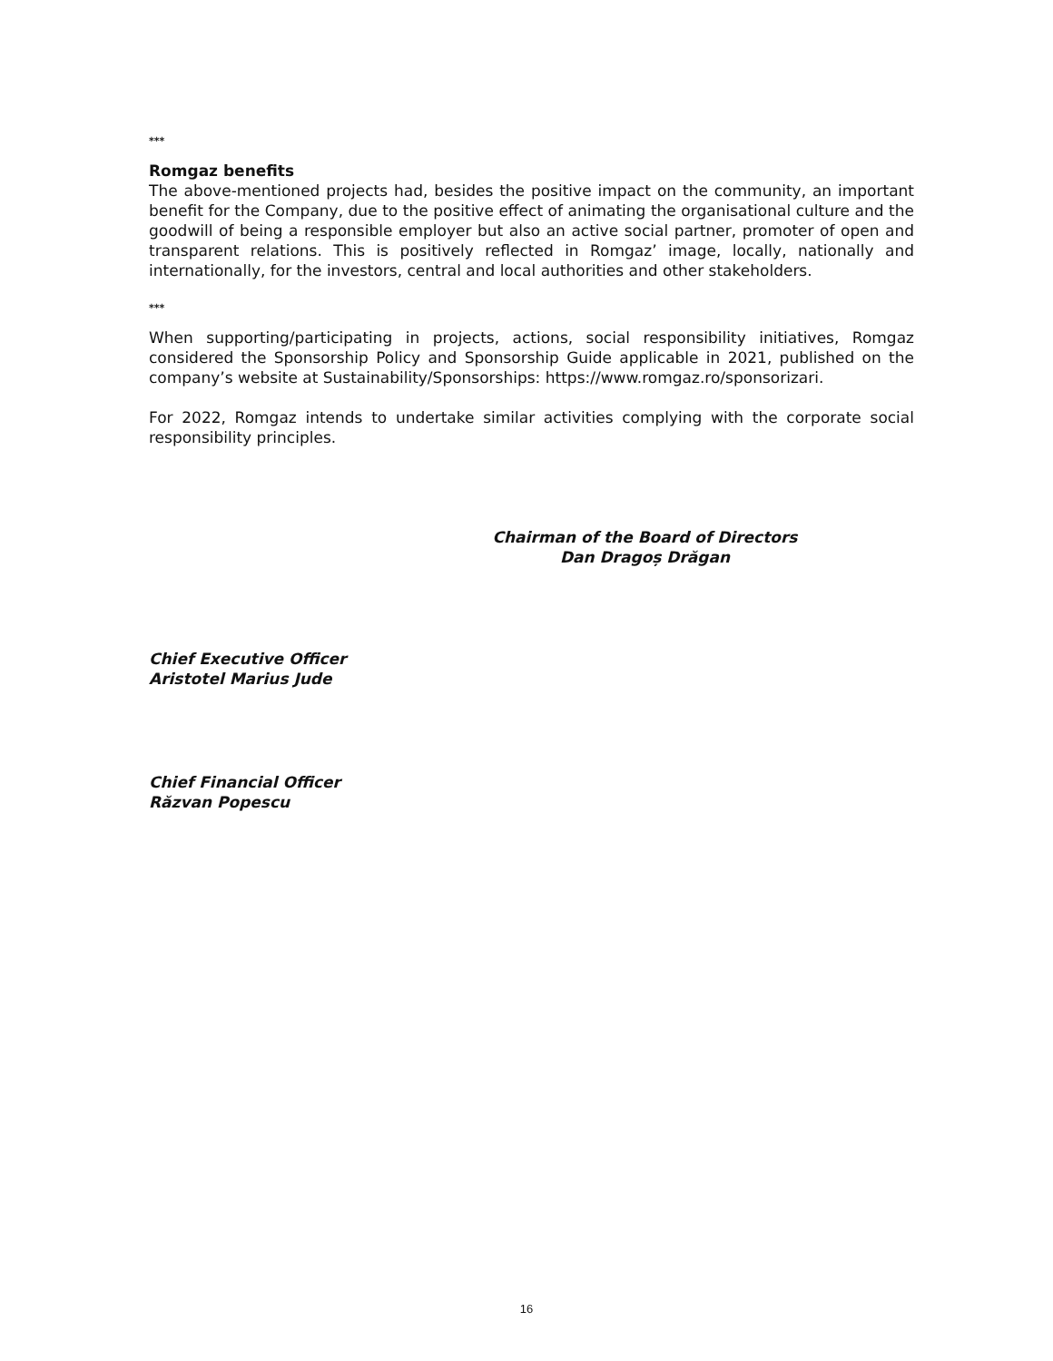***
Romgaz benefits
The above-mentioned projects had, besides the positive impact on the community, an important benefit for the Company, due to the positive effect of animating the organisational culture and the goodwill of being a responsible employer but also an active social partner, promoter of open and transparent relations. This is positively reflected in Romgaz’ image, locally, nationally and internationally, for the investors, central and local authorities and other stakeholders.
***
When supporting/participating in projects, actions, social responsibility initiatives, Romgaz considered the Sponsorship Policy and Sponsorship Guide applicable in 2021, published on the company’s website at Sustainability/Sponsorships: https://www.romgaz.ro/sponsorizari.
For 2022, Romgaz intends to undertake similar activities complying with the corporate social responsibility principles.
Chairman of the Board of Directors
Dan Dragoș Drăgan
Chief Executive Officer
Aristotel Marius Jude
Chief Financial Officer
Răzvan Popescu
16